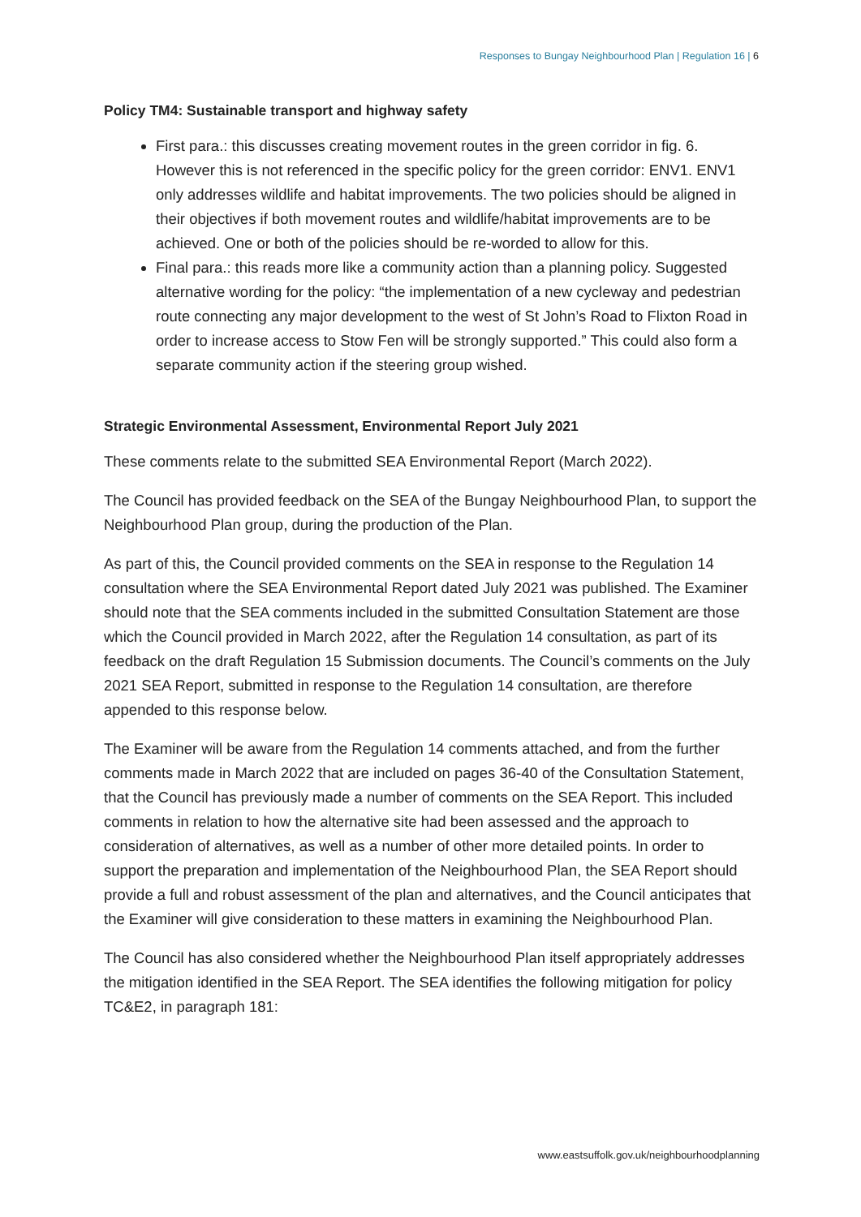Responses to Bungay Neighbourhood Plan | Regulation 16 | 6
Policy TM4: Sustainable transport and highway safety
First para.: this discusses creating movement routes in the green corridor in fig. 6. However this is not referenced in the specific policy for the green corridor: ENV1. ENV1 only addresses wildlife and habitat improvements. The two policies should be aligned in their objectives if both movement routes and wildlife/habitat improvements are to be achieved. One or both of the policies should be re-worded to allow for this.
Final para.: this reads more like a community action than a planning policy. Suggested alternative wording for the policy: “the implementation of a new cycleway and pedestrian route connecting any major development to the west of St John’s Road to Flixton Road in order to increase access to Stow Fen will be strongly supported.” This could also form a separate community action if the steering group wished.
Strategic Environmental Assessment, Environmental Report July 2021
These comments relate to the submitted SEA Environmental Report (March 2022).
The Council has provided feedback on the SEA of the Bungay Neighbourhood Plan, to support the Neighbourhood Plan group, during the production of the Plan.
As part of this, the Council provided comments on the SEA in response to the Regulation 14 consultation where the SEA Environmental Report dated July 2021 was published. The Examiner should note that the SEA comments included in the submitted Consultation Statement are those which the Council provided in March 2022, after the Regulation 14 consultation, as part of its feedback on the draft Regulation 15 Submission documents. The Council’s comments on the July 2021 SEA Report, submitted in response to the Regulation 14 consultation, are therefore appended to this response below.
The Examiner will be aware from the Regulation 14 comments attached, and from the further comments made in March 2022 that are included on pages 36-40 of the Consultation Statement, that the Council has previously made a number of comments on the SEA Report. This included comments in relation to how the alternative site had been assessed and the approach to consideration of alternatives, as well as a number of other more detailed points. In order to support the preparation and implementation of the Neighbourhood Plan, the SEA Report should provide a full and robust assessment of the plan and alternatives, and the Council anticipates that the Examiner will give consideration to these matters in examining the Neighbourhood Plan.
The Council has also considered whether the Neighbourhood Plan itself appropriately addresses the mitigation identified in the SEA Report. The SEA identifies the following mitigation for policy TC&E2, in paragraph 181:
www.eastsuffolk.gov.uk/neighbourhoodplanning